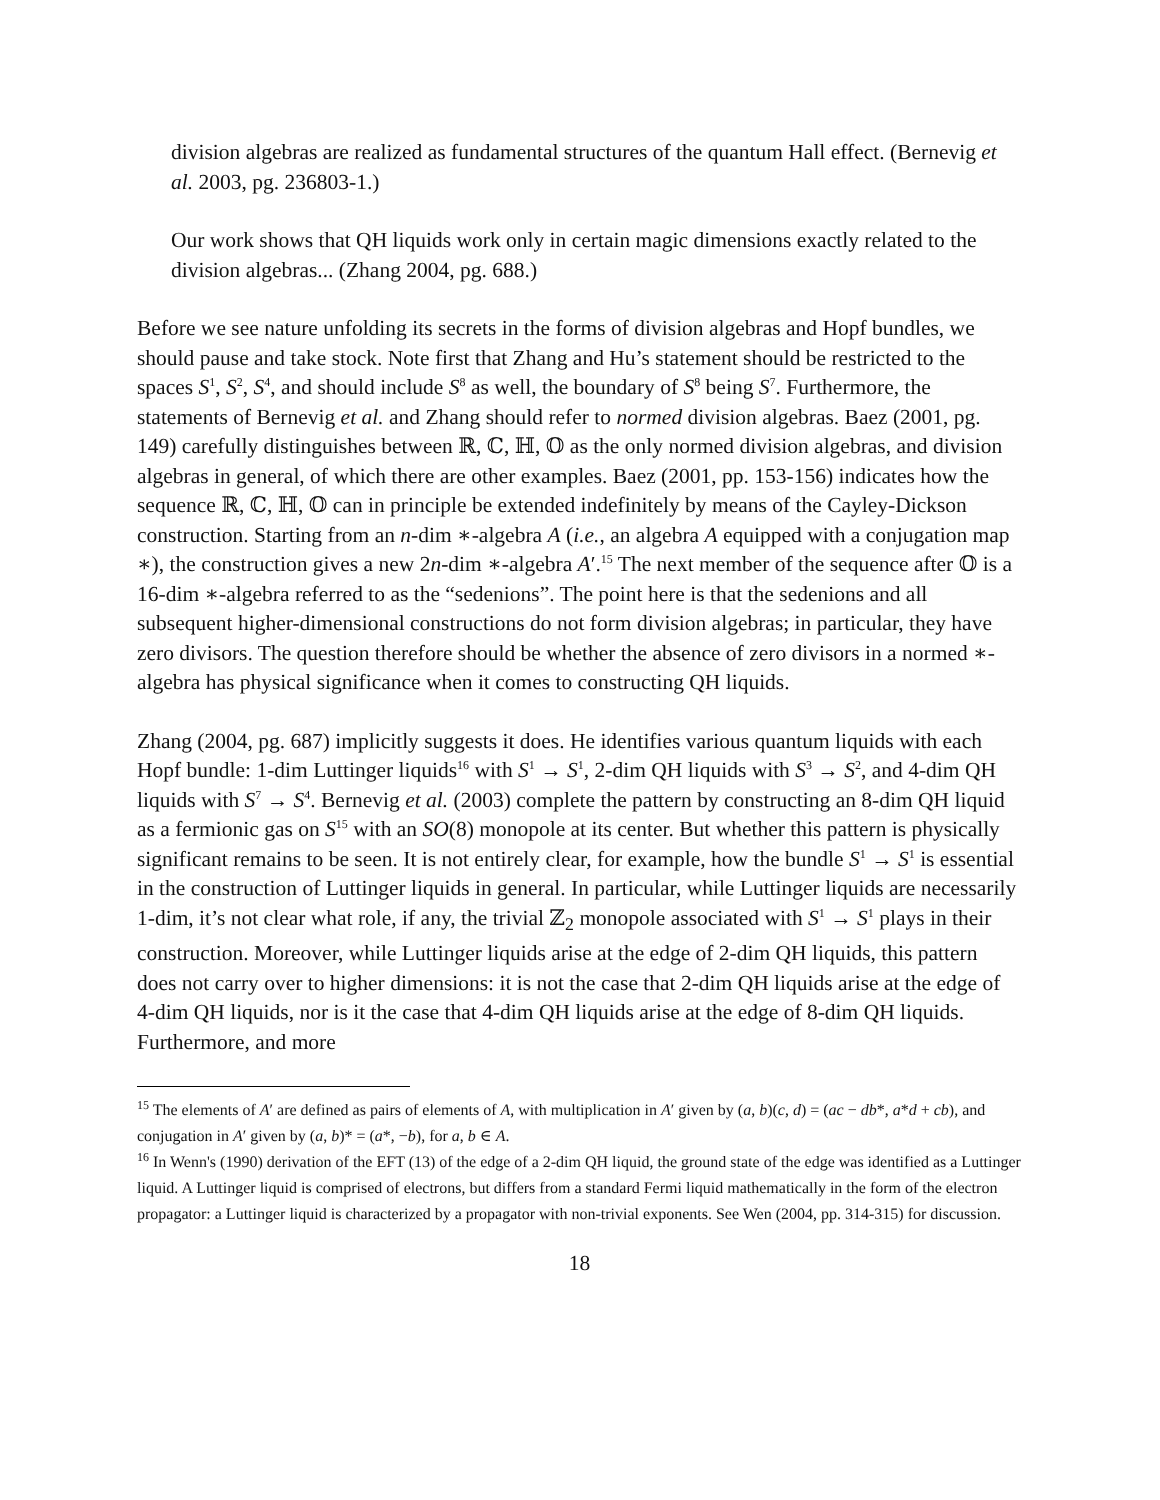division algebras are realized as fundamental structures of the quantum Hall effect. (Bernevig et al. 2003, pg. 236803-1.)
Our work shows that QH liquids work only in certain magic dimensions exactly related to the division algebras... (Zhang 2004, pg. 688.)
Before we see nature unfolding its secrets in the forms of division algebras and Hopf bundles, we should pause and take stock. Note first that Zhang and Hu’s statement should be restricted to the spaces S<sup>1</sup>, S<sup>2</sup>, S<sup>4</sup>, and should include S<sup>8</sup> as well, the boundary of S<sup>8</sup> being S<sup>7</sup>. Furthermore, the statements of Bernevig et al. and Zhang should refer to normed division algebras. Baez (2001, pg. 149) carefully distinguishes between ℝ, ℂ, ℍ, 𝕆 as the only normed division algebras, and division algebras in general, of which there are other examples. Baez (2001, pp. 153-156) indicates how the sequence ℝ, ℂ, ℍ, 𝕆 can in principle be extended indefinitely by means of the Cayley-Dickson construction. Starting from an n-dim ∗-algebra A (i.e., an algebra A equipped with a conjugation map ∗), the construction gives a new 2n-dim ∗-algebra A′.<sup>15</sup> The next member of the sequence after 𝕆 is a 16-dim ∗-algebra referred to as the “sedenions”. The point here is that the sedenions and all subsequent higher-dimensional constructions do not form division algebras; in particular, they have zero divisors. The question therefore should be whether the absence of zero divisors in a normed ∗-algebra has physical significance when it comes to constructing QH liquids.
Zhang (2004, pg. 687) implicitly suggests it does. He identifies various quantum liquids with each Hopf bundle: 1-dim Luttinger liquids<sup>16</sup> with S<sup>1</sup> → S<sup>1</sup>, 2-dim QH liquids with S<sup>3</sup> → S<sup>2</sup>, and 4-dim QH liquids with S<sup>7</sup> → S<sup>4</sup>. Bernevig et al. (2003) complete the pattern by constructing an 8-dim QH liquid as a fermionic gas on S<sup>15</sup> with an SO(8) monopole at its center. But whether this pattern is physically significant remains to be seen. It is not entirely clear, for example, how the bundle S<sup>1</sup> → S<sup>1</sup> is essential in the construction of Luttinger liquids in general. In particular, while Luttinger liquids are necessarily 1-dim, it’s not clear what role, if any, the trivial ℤ<sub>2</sub> monopole associated with S<sup>1</sup> → S<sup>1</sup> plays in their construction. Moreover, while Luttinger liquids arise at the edge of 2-dim QH liquids, this pattern does not carry over to higher dimensions: it is not the case that 2-dim QH liquids arise at the edge of 4-dim QH liquids, nor is it the case that 4-dim QH liquids arise at the edge of 8-dim QH liquids. Furthermore, and more
<sup>15</sup> The elements of A′ are defined as pairs of elements of A, with multiplication in A′ given by (a, b)(c, d) = (ac − db*, a*d + cb), and conjugation in A′ given by (a, b)* = (a*, −b), for a, b ∈ A.
<sup>16</sup> In Wenn's (1990) derivation of the EFT (13) of the edge of a 2-dim QH liquid, the ground state of the edge was identified as a Luttinger liquid. A Luttinger liquid is comprised of electrons, but differs from a standard Fermi liquid mathematically in the form of the electron propagator: a Luttinger liquid is characterized by a propagator with non-trivial exponents. See Wen (2004, pp. 314-315) for discussion.
18